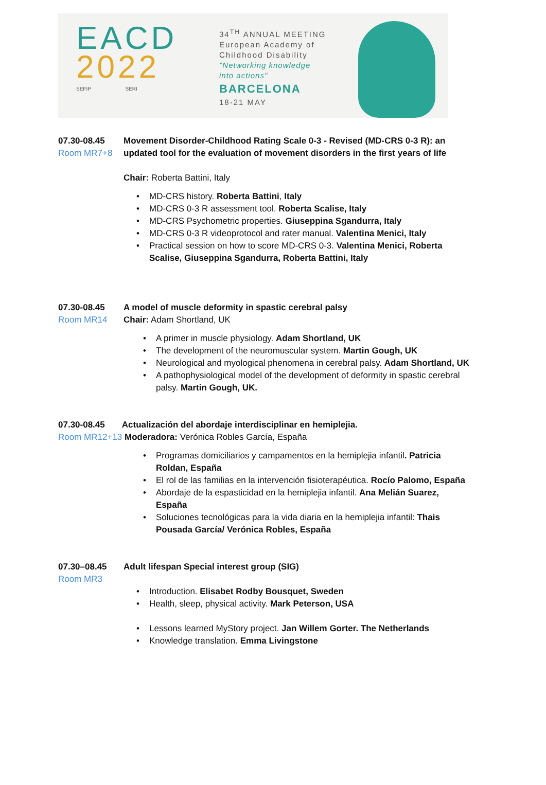EACD
2022
SEFIP SERI
34<sup>TH</sup> ANNUAL MEETING
European Academy of
Childhood Disability
"Networking knowledge
into actions"
BARCELONA
18-21 MAY
07.30-08.45
Room MR7+8
Movement Disorder-Childhood Rating Scale 0-3 - Revised (MD-CRS 0-3 R): an updated tool for the evaluation of movement disorders in the first years of life
Chair: Roberta Battini, Italy
• MD-CRS history. Roberta Battini, Italy
• MD-CRS 0-3 R assessment tool. Roberta Scalise, Italy
• MD-CRS Psychometric properties. Giuseppina Sgandurra, Italy
• MD-CRS 0-3 R videoprotocol and rater manual. Valentina Menici, Italy
• Practical session on how to score MD-CRS 0-3. Valentina Menici, Roberta Scalise, Giuseppina Sgandurra, Roberta Battini, Italy
07.30-08.45
Room MR14
A model of muscle deformity in spastic cerebral palsy
Chair: Adam Shortland, UK
• A primer in muscle physiology. Adam Shortland, UK
• The development of the neuromuscular system. Martin Gough, UK
• Neurological and myological phenomena in cerebral palsy. Adam Shortland, UK
• A pathophysiological model of the development of deformity in spastic cerebral palsy. Martin Gough, UK.
07.30-08.45 Actualización del abordaje interdisciplinar en hemiplejia.
Room MR12+13 Moderadora: Verónica Robles García, España
• Programas domiciliarios y campamentos en la hemiplejia infantil. Patricia Roldan, España
• El rol de las familias en la intervención fisioterapéutica. Rocío Palomo, España
• Abordaje de la espasticidad en la hemiplejia infantil. Ana Melián Suarez, España
• Soluciones tecnológicas para la vida diaria en la hemiplejia infantil: Thais Pousada García/ Verónica Robles, España
07.30–08.45
Room MR3
Adult lifespan Special interest group (SIG)
• Introduction. Elisabet Rodby Bousquet, Sweden
• Health, sleep, physical activity. Mark Peterson, USA
• Lessons learned MyStory project. Jan Willem Gorter. The Netherlands
• Knowledge translation. Emma Livingstone